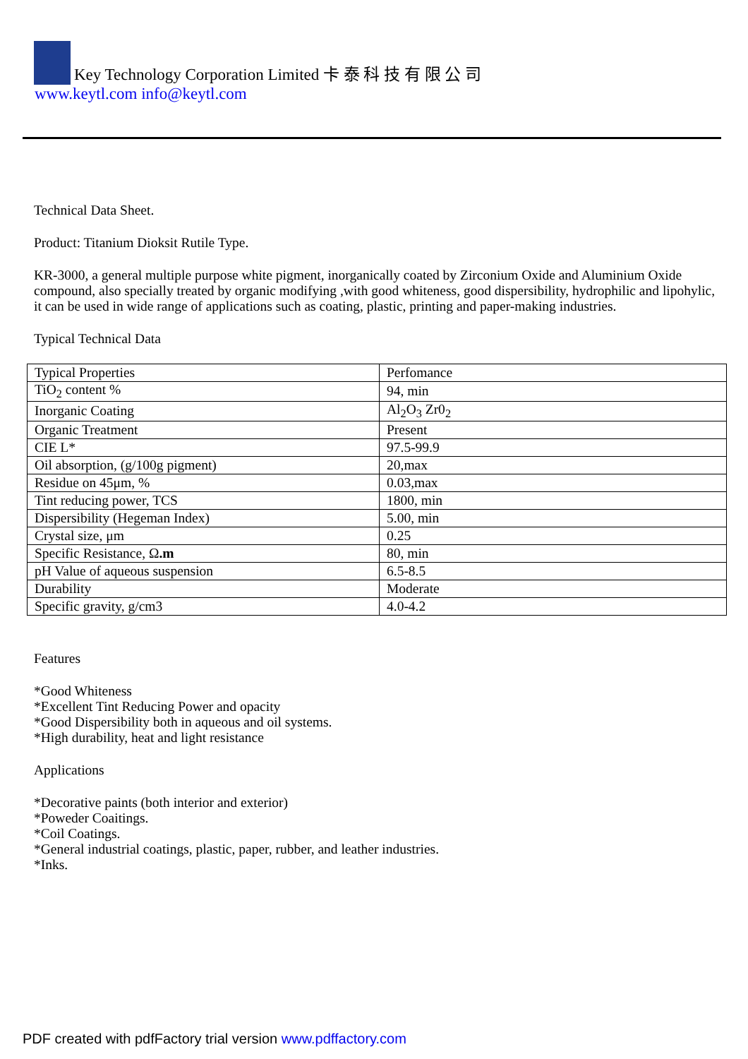Key Technology Corporation Limited 卡 泰 科 技 有 限 公 司
www.keytl.com info@keytl.com
Technical Data Sheet.
Product: Titanium Dioksit Rutile Type.
KR-3000, a general multiple purpose white pigment, inorganically coated by Zirconium Oxide and Aluminium Oxide compound, also specially treated by organic modifying ,with good whiteness, good dispersibility, hydrophilic and lipohylic, it can be used in wide range of applications such as coating, plastic, printing and paper-making industries.
Typical Technical Data
| Typical Properties | Perfomance |
| TiO<sub>2</sub> content % | 94, min |
| Inorganic Coating | Al<sub>2</sub>O<sub>3</sub> Zr0<sub>2</sub> |
| Organic Treatment | Present |
| CIE L* | 97.5-99.9 |
| Oil absorption, (g/100g pigment) | 20,max |
| Residue on 45μm, % | 0.03,max |
| Tint reducing power, TCS | 1800, min |
| Dispersibility (Hegeman Index) | 5.00, min |
| Crystal size, μm | 0.25 |
| Specific Resistance, Ω .m | 80, min |
| pH Value of aqueous suspension | 6.5-8.5 |
| Durability | Moderate |
| Specific gravity, g/cm3 | 4.0-4.2 |
Features
*Good Whiteness
*Excellent Tint Reducing Power and opacity
*Good Dispersibility both in aqueous and oil systems.
*High durability, heat and light resistance
Applications
*Decorative paints (both interior and exterior)
*Poweder Coaitings.
*Coil Coatings.
*General industrial coatings, plastic, paper, rubber, and leather industries.
*Inks.
PDF created with pdfFactory trial version www.pdffactory.com